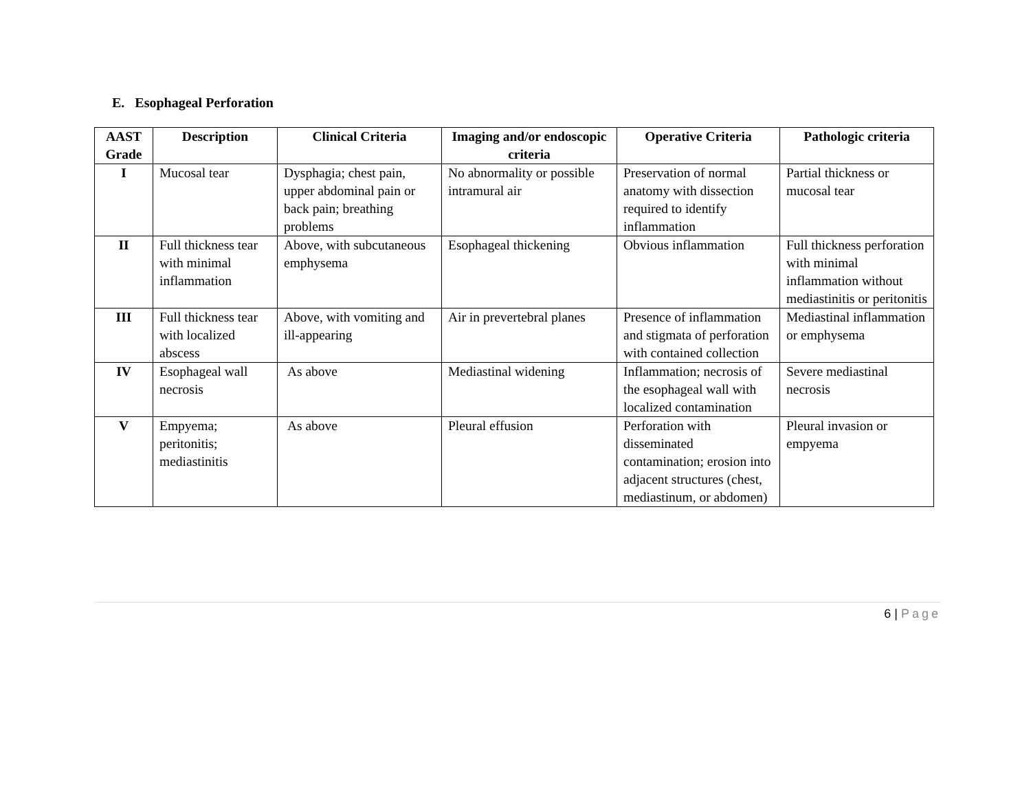E. Esophageal Perforation
| AAST Grade | Description | Clinical Criteria | Imaging and/or endoscopic criteria | Operative Criteria | Pathologic criteria |
| --- | --- | --- | --- | --- | --- |
| I | Mucosal tear | Dysphagia; chest pain, upper abdominal pain or back pain; breathing problems | No abnormality or possible intramural air | Preservation of normal anatomy with dissection required to identify inflammation | Partial thickness or mucosal tear |
| II | Full thickness tear with minimal inflammation | Above, with subcutaneous emphysema | Esophageal thickening | Obvious inflammation | Full thickness perforation with minimal inflammation without mediastinitis or peritonitis |
| III | Full thickness tear with localized abscess | Above, with vomiting and ill-appearing | Air in prevertebral planes | Presence of inflammation and stigmata of perforation with contained collection | Mediastinal inflammation or emphysema |
| IV | Esophageal wall necrosis | As above | Mediastinal widening | Inflammation; necrosis of the esophageal wall with localized contamination | Severe mediastinal necrosis |
| V | Empyema; peritonitis; mediastinitis | As above | Pleural effusion | Perforation with disseminated contamination; erosion into adjacent structures (chest, mediastinum, or abdomen) | Pleural invasion or empyema |
6 | Page